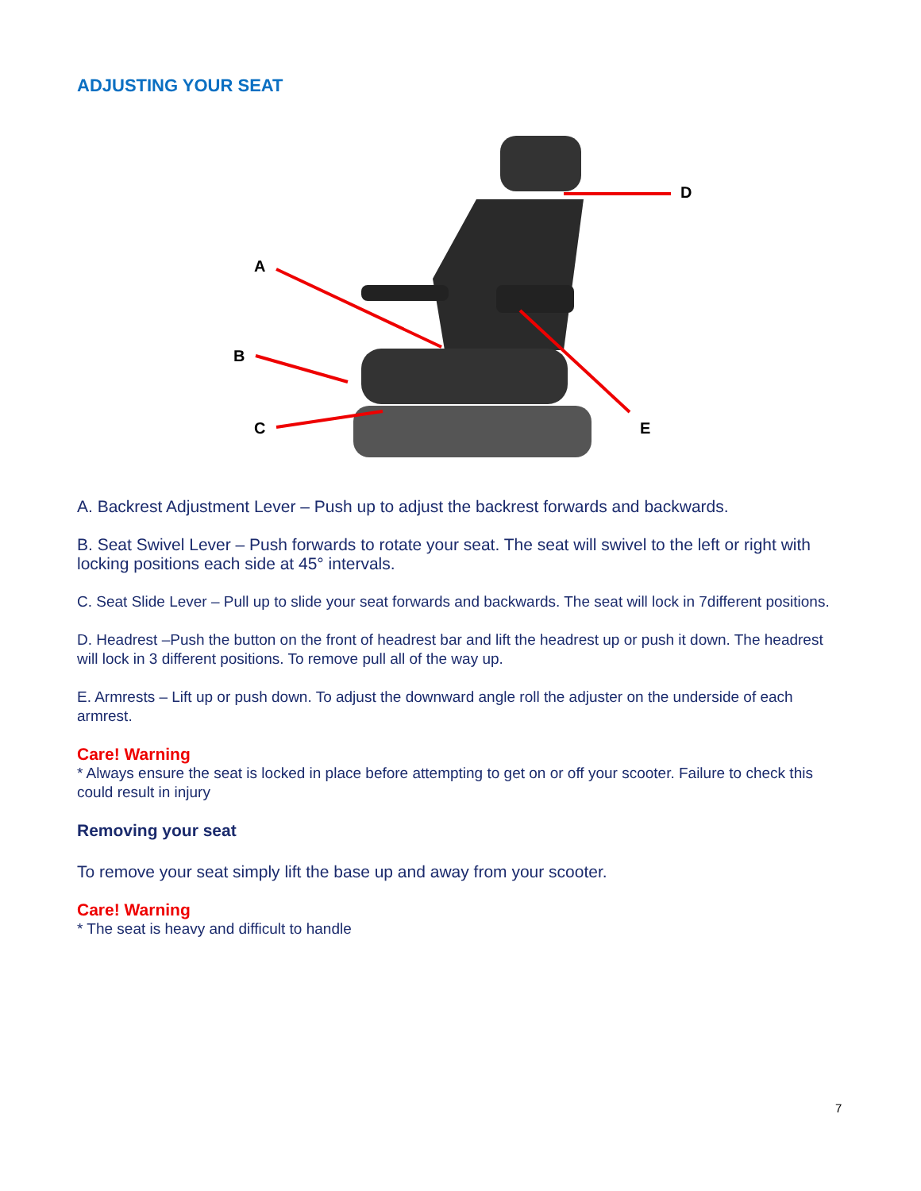ADJUSTING YOUR SEAT
D
A
B
C
E
A. Backrest Adjustment Lever – Push up to adjust the backrest forwards and backwards.
B. Seat Swivel Lever – Push forwards to rotate your seat. The seat will swivel to the left or right with locking positions each side at 45° intervals.
C. Seat Slide Lever – Pull up to slide your seat forwards and backwards. The seat will lock in 7different positions.
D. Headrest –Push the button on the front of headrest bar and lift the headrest up or push it down. The headrest will lock in 3 different positions. To remove pull all of the way up.
E. Armrests – Lift up or push down. To adjust the downward angle roll the adjuster on the underside of each armrest.
Care! Warning
* Always ensure the seat is locked in place before attempting to get on or off your scooter. Failure to check this could result in injury
Removing your seat
To remove your seat simply lift the base up and away from your scooter.
Care! Warning
* The seat is heavy and difficult to handle
7